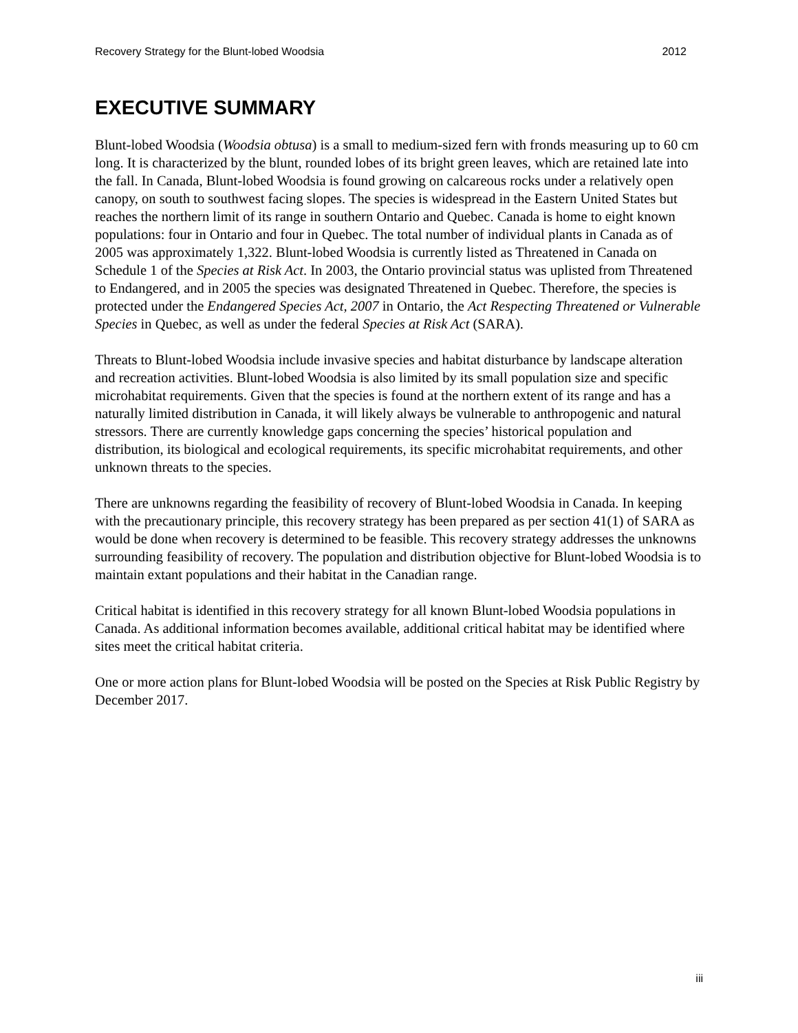Recovery Strategy for the Blunt-lobed Woodsia 2012
EXECUTIVE SUMMARY
Blunt-lobed Woodsia (Woodsia obtusa) is a small to medium-sized fern with fronds measuring up to 60 cm long. It is characterized by the blunt, rounded lobes of its bright green leaves, which are retained late into the fall. In Canada, Blunt-lobed Woodsia is found growing on calcareous rocks under a relatively open canopy, on south to southwest facing slopes. The species is widespread in the Eastern United States but reaches the northern limit of its range in southern Ontario and Quebec. Canada is home to eight known populations: four in Ontario and four in Quebec. The total number of individual plants in Canada as of 2005 was approximately 1,322. Blunt-lobed Woodsia is currently listed as Threatened in Canada on Schedule 1 of the Species at Risk Act. In 2003, the Ontario provincial status was uplisted from Threatened to Endangered, and in 2005 the species was designated Threatened in Quebec. Therefore, the species is protected under the Endangered Species Act, 2007 in Ontario, the Act Respecting Threatened or Vulnerable Species in Quebec, as well as under the federal Species at Risk Act (SARA).
Threats to Blunt-lobed Woodsia include invasive species and habitat disturbance by landscape alteration and recreation activities. Blunt-lobed Woodsia is also limited by its small population size and specific microhabitat requirements. Given that the species is found at the northern extent of its range and has a naturally limited distribution in Canada, it will likely always be vulnerable to anthropogenic and natural stressors. There are currently knowledge gaps concerning the species’ historical population and distribution, its biological and ecological requirements, its specific microhabitat requirements, and other unknown threats to the species.
There are unknowns regarding the feasibility of recovery of Blunt-lobed Woodsia in Canada. In keeping with the precautionary principle, this recovery strategy has been prepared as per section 41(1) of SARA as would be done when recovery is determined to be feasible. This recovery strategy addresses the unknowns surrounding feasibility of recovery. The population and distribution objective for Blunt-lobed Woodsia is to maintain extant populations and their habitat in the Canadian range.
Critical habitat is identified in this recovery strategy for all known Blunt-lobed Woodsia populations in Canada. As additional information becomes available, additional critical habitat may be identified where sites meet the critical habitat criteria.
One or more action plans for Blunt-lobed Woodsia will be posted on the Species at Risk Public Registry by December 2017.
iii